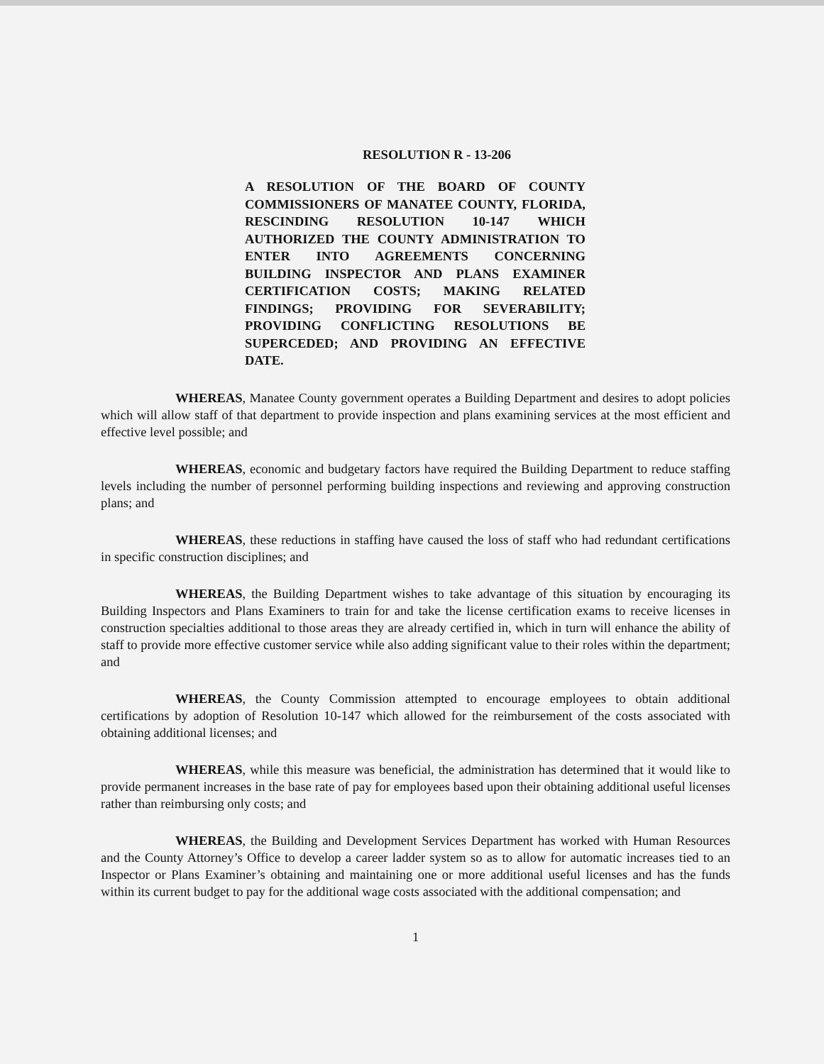RESOLUTION R - 13-206
A RESOLUTION OF THE BOARD OF COUNTY COMMISSIONERS OF MANATEE COUNTY, FLORIDA, RESCINDING RESOLUTION 10-147 WHICH AUTHORIZED THE COUNTY ADMINISTRATION TO ENTER INTO AGREEMENTS CONCERNING BUILDING INSPECTOR AND PLANS EXAMINER CERTIFICATION COSTS; MAKING RELATED FINDINGS; PROVIDING FOR SEVERABILITY; PROVIDING CONFLICTING RESOLUTIONS BE SUPERCEDED; AND PROVIDING AN EFFECTIVE DATE.
WHEREAS, Manatee County government operates a Building Department and desires to adopt policies which will allow staff of that department to provide inspection and plans examining services at the most efficient and effective level possible; and
WHEREAS, economic and budgetary factors have required the Building Department to reduce staffing levels including the number of personnel performing building inspections and reviewing and approving construction plans; and
WHEREAS, these reductions in staffing have caused the loss of staff who had redundant certifications in specific construction disciplines; and
WHEREAS, the Building Department wishes to take advantage of this situation by encouraging its Building Inspectors and Plans Examiners to train for and take the license certification exams to receive licenses in construction specialties additional to those areas they are already certified in, which in turn will enhance the ability of staff to provide more effective customer service while also adding significant value to their roles within the department; and
WHEREAS, the County Commission attempted to encourage employees to obtain additional certifications by adoption of Resolution 10-147 which allowed for the reimbursement of the costs associated with obtaining additional licenses; and
WHEREAS, while this measure was beneficial, the administration has determined that it would like to provide permanent increases in the base rate of pay for employees based upon their obtaining additional useful licenses rather than reimbursing only costs; and
WHEREAS, the Building and Development Services Department has worked with Human Resources and the County Attorney’s Office to develop a career ladder system so as to allow for automatic increases tied to an Inspector or Plans Examiner’s obtaining and maintaining one or more additional useful licenses and has the funds within its current budget to pay for the additional wage costs associated with the additional compensation; and
1